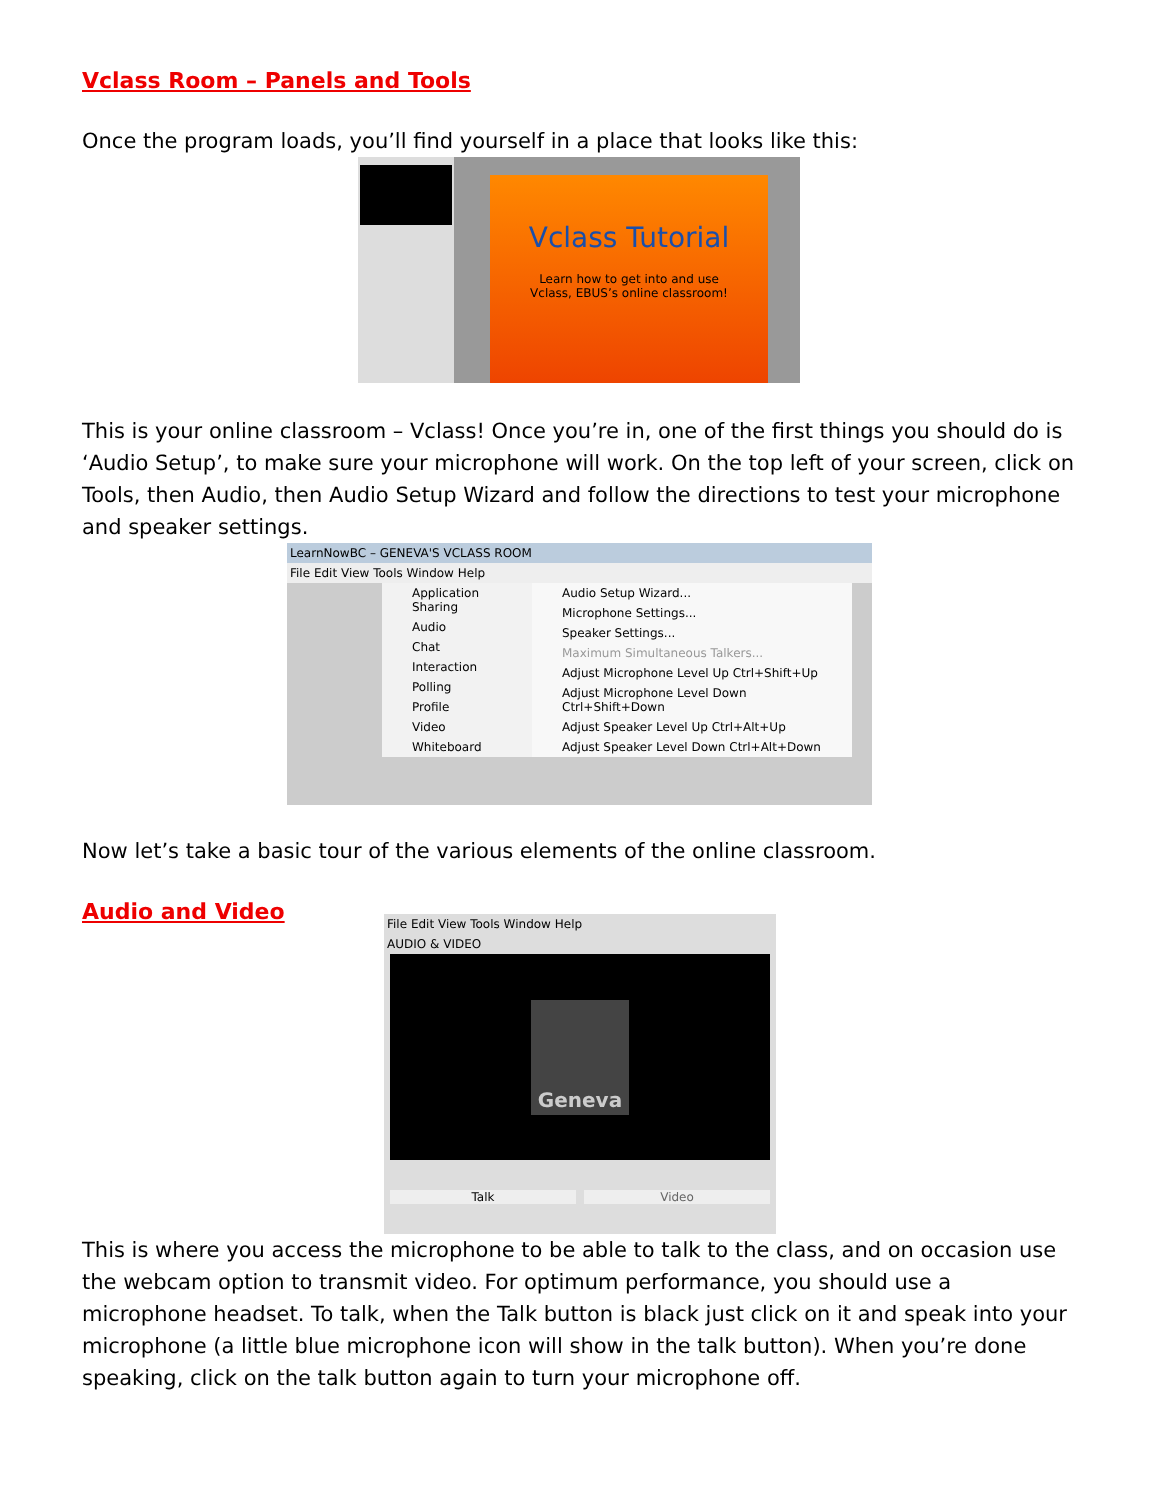Vclass Room – Panels and Tools
Once the program loads, you’ll find yourself in a place that looks like this:
Vclass Tutorial
Learn how to get into and use
Vclass, EBUS’s online classroom!
This is your online classroom – Vclass! Once you’re in, one of the first things you should do is ‘Audio Setup’, to make sure your microphone will work. On the top left of your screen, click on Tools, then Audio, then Audio Setup Wizard and follow the directions to test your microphone and speaker settings.
LearnNowBC – GENEVA'S VCLASS ROOM
File Edit View Tools Window Help
Application Sharing
Audio
Chat
Interaction
Polling
Profile
Video
Whiteboard
Audio Setup Wizard...
Microphone Settings...
Speaker Settings...
Maximum Simultaneous Talkers...
Adjust Microphone Level Up Ctrl+Shift+Up
Adjust Microphone Level Down Ctrl+Shift+Down
Adjust Speaker Level Up Ctrl+Alt+Up
Adjust Speaker Level Down Ctrl+Alt+Down
Now let’s take a basic tour of the various elements of the online classroom.
Audio and Video
File Edit View Tools Window Help
AUDIO & VIDEO
Geneva
Talk Video
This is where you access the microphone to be able to talk to the class, and on occasion use the webcam option to transmit video. For optimum performance, you should use a microphone headset. To talk, when the Talk button is black just click on it and speak into your microphone (a little blue microphone icon will show in the talk button). When you’re done speaking, click on the talk button again to turn your microphone off.